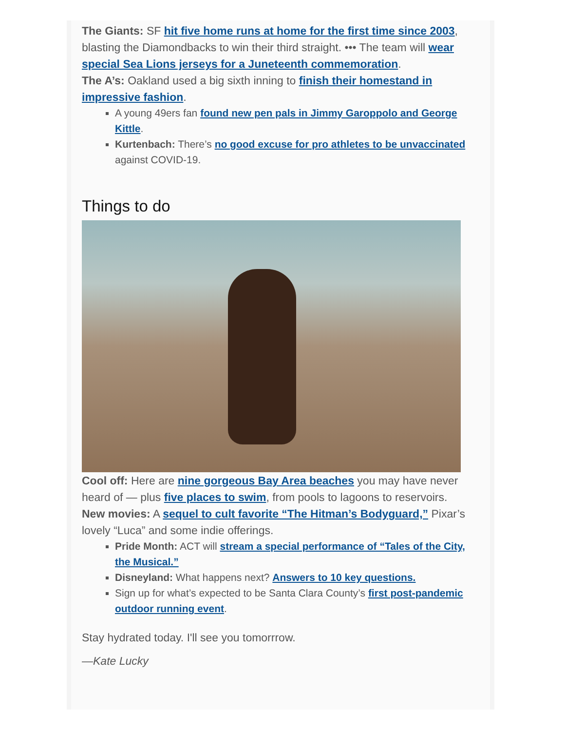The Giants: SF hit five home runs at home for the first time since 2003, blasting the Diamondbacks to win their third straight. ••• The team will wear special Sea Lions jerseys for a Juneteenth commemoration.
The A’s: Oakland used a big sixth inning to finish their homestand in impressive fashion.
A young 49ers fan found new pen pals in Jimmy Garoppolo and George Kittle.
Kurtenbach: There’s no good excuse for pro athletes to be unvaccinated against COVID-19.
Things to do
Cool off: Here are nine gorgeous Bay Area beaches you may have never heard of — plus five places to swim, from pools to lagoons to reservoirs.
New movies: A sequel to cult favorite “The Hitman’s Bodyguard,” Pixar’s lovely “Luca” and some indie offerings.
Pride Month: ACT will stream a special performance of “Tales of the City, the Musical.”
Disneyland: What happens next? Answers to 10 key questions.
Sign up for what’s expected to be Santa Clara County’s first post-pandemic outdoor running event.
Stay hydrated today. I'll see you tomorrrow.
—Kate Lucky